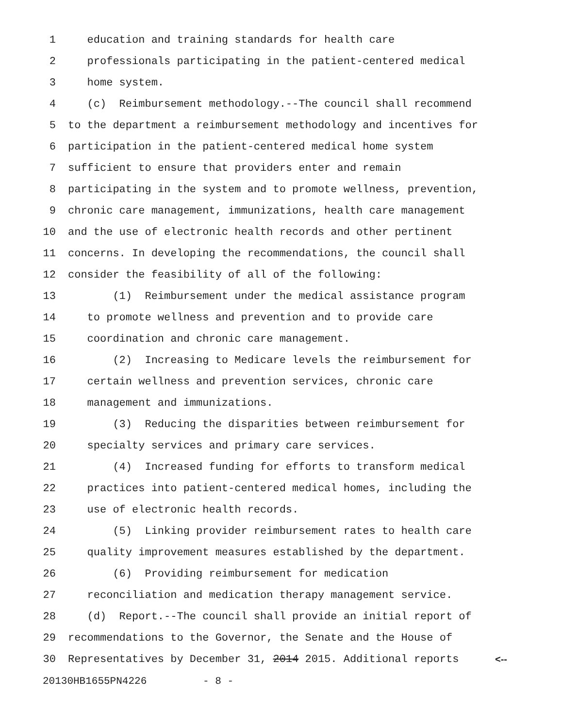1 education and training standards for health care
2 professionals participating in the patient-centered medical
3 home system.
4 (c) Reimbursement methodology.--The council shall recommend
5 to the department a reimbursement methodology and incentives for
6 participation in the patient-centered medical home system
7 sufficient to ensure that providers enter and remain
8 participating in the system and to promote wellness, prevention,
9 chronic care management, immunizations, health care management
10 and the use of electronic health records and other pertinent
11 concerns. In developing the recommendations, the council shall
12 consider the feasibility of all of the following:
13 (1) Reimbursement under the medical assistance program
14 to promote wellness and prevention and to provide care
15 coordination and chronic care management.
16 (2) Increasing to Medicare levels the reimbursement for
17 certain wellness and prevention services, chronic care
18 management and immunizations.
19 (3) Reducing the disparities between reimbursement for
20 specialty services and primary care services.
21 (4) Increased funding for efforts to transform medical
22 practices into patient-centered medical homes, including the
23 use of electronic health records.
24 (5) Linking provider reimbursement rates to health care
25 quality improvement measures established by the department.
26 (6) Providing reimbursement for medication
27 reconciliation and medication therapy management service.
28 (d) Report.--The council shall provide an initial report of
29 recommendations to the Governor, the Senate and the House of
30 Representatives by December 31, 2014 2015. Additional reports <--
20130HB1655PN4226 - 8 -